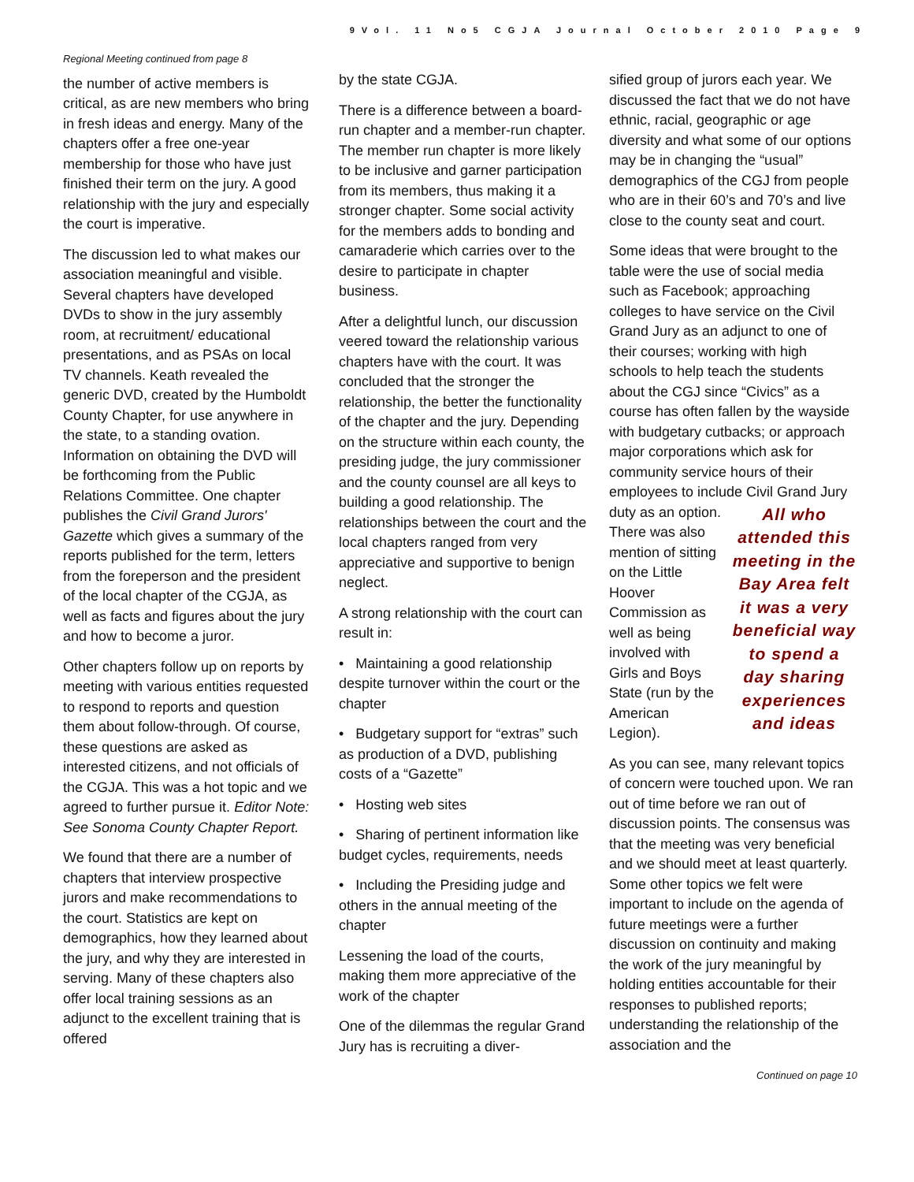9Vol. 11 No5 CGJA Journal October 2010 Page 9
Regional Meeting continued from page 8
the number of active members is critical, as are new members who bring in fresh ideas and energy. Many of the chapters offer a free one-year membership for those who have just finished their term on the jury. A good relationship with the jury and especially the court is imperative.
The discussion led to what makes our association meaningful and visible. Several chapters have developed DVDs to show in the jury assembly room, at recruitment/ educational presentations, and as PSAs on local TV channels. Keath revealed the generic DVD, created by the Humboldt County Chapter, for use anywhere in the state, to a standing ovation. Information on obtaining the DVD will be forthcoming from the Public Relations Committee. One chapter publishes the Civil Grand Jurors' Gazette which gives a summary of the reports published for the term, letters from the foreperson and the president of the local chapter of the CGJA, as well as facts and figures about the jury and how to become a juror.
Other chapters follow up on reports by meeting with various entities requested to respond to reports and question them about follow-through. Of course, these questions are asked as interested citizens, and not officials of the CGJA. This was a hot topic and we agreed to further pursue it. Editor Note: See Sonoma County Chapter Report.
We found that there are a number of chapters that interview prospective jurors and make recommendations to the court. Statistics are kept on demographics, how they learned about the jury, and why they are interested in serving. Many of these chapters also offer local training sessions as an adjunct to the excellent training that is offered
by the state CGJA.
There is a difference between a board-run chapter and a member-run chapter. The member run chapter is more likely to be inclusive and garner participation from its members, thus making it a stronger chapter. Some social activity for the members adds to bonding and camaraderie which carries over to the desire to participate in chapter business.
After a delightful lunch, our discussion veered toward the relationship various chapters have with the court. It was concluded that the stronger the relationship, the better the functionality of the chapter and the jury. Depending on the structure within each county, the presiding judge, the jury commissioner and the county counsel are all keys to building a good relationship. The relationships between the court and the local chapters ranged from very appreciative and supportive to benign neglect.
A strong relationship with the court can result in:
• Maintaining a good relationship despite turnover within the court or the chapter
• Budgetary support for “extras” such as production of a DVD, publishing costs of a “Gazette”
• Hosting web sites
• Sharing of pertinent information like budget cycles, requirements, needs
• Including the Presiding judge and others in the annual meeting of the chapter
Lessening the load of the courts, making them more appreciative of the work of the chapter
One of the dilemmas the regular Grand Jury has is recruiting a diver-
sified group of jurors each year. We discussed the fact that we do not have ethnic, racial, geographic or age diversity and what some of our options may be in changing the “usual” demographics of the CGJ from people who are in their 60’s and 70’s and live close to the county seat and court.
Some ideas that were brought to the table were the use of social media such as Facebook; approaching colleges to have service on the Civil Grand Jury as an adjunct to one of their courses; working with high schools to help teach the students about the CGJ since “Civics” as a course has often fallen by the wayside with budgetary cutbacks; or approach major corporations which ask for community service hours of their employees to include Civil Grand Jury duty All who attended this meeting in the Bay Area felt it was a very beneficial way to spend a day sharing experiences and ideas as an option. There was also mention of sitting on the Little Hoover Commission as well as being involved with Girls and Boys State (run by the American Legion).
As you can see, many relevant topics of concern were touched upon. We ran out of time before we ran out of discussion points. The consensus was that the meeting was very beneficial and we should meet at least quarterly. Some other topics we felt were important to include on the agenda of future meetings were a further discussion on continuity and making the work of the jury meaningful by holding entities accountable for their responses to published reports; understanding the relationship of the association and the
Continued on page 10